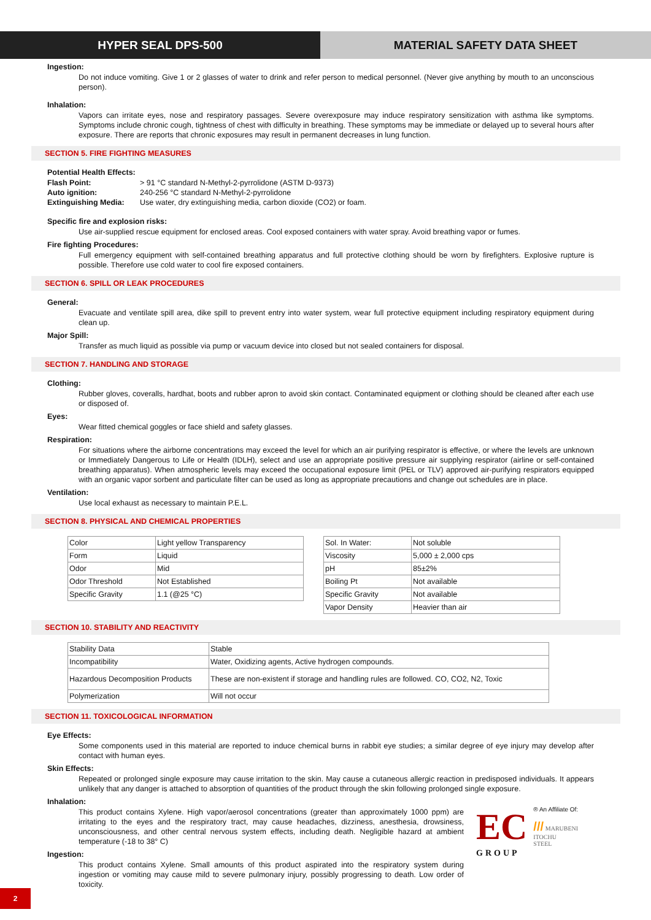HYPER SEAL DPS-500 MATERIAL SAFETY DATA SHEET
Ingestion:
Do not induce vomiting. Give 1 or 2 glasses of water to drink and refer person to medical personnel. (Never give anything by mouth to an unconscious person).
Inhalation:
Vapors can irritate eyes, nose and respiratory passages. Severe overexposure may induce respiratory sensitization with asthma like symptoms. Symptoms include chronic cough, tightness of chest with difficulty in breathing. These symptoms may be immediate or delayed up to several hours after exposure. There are reports that chronic exposures may result in permanent decreases in lung function.
SECTION 5. FIRE FIGHTING MEASURES
Potential Health Effects:
| Flash Point: | > 91 °C standard N-Methyl-2-pyrrolidone (ASTM D-9373) |
| Auto ignition: | 240-256 °C standard N-Methyl-2-pyrrolidone |
| Extinguishing Media: | Use water, dry extinguishing media, carbon dioxide (CO2) or foam. |
Specific fire and explosion risks:
Use air-supplied rescue equipment for enclosed areas. Cool exposed containers with water spray. Avoid breathing vapor or fumes.
Fire fighting Procedures:
Full emergency equipment with self-contained breathing apparatus and full protective clothing should be worn by firefighters. Explosive rupture is possible. Therefore use cold water to cool fire exposed containers.
SECTION 6. SPILL OR LEAK PROCEDURES
General:
Evacuate and ventilate spill area, dike spill to prevent entry into water system, wear full protective equipment including respiratory equipment during clean up.
Major Spill:
Transfer as much liquid as possible via pump or vacuum device into closed but not sealed containers for disposal.
SECTION 7. HANDLING AND STORAGE
Clothing:
Rubber gloves, coveralls, hardhat, boots and rubber apron to avoid skin contact. Contaminated equipment or clothing should be cleaned after each use or disposed of.
Eyes:
Wear fitted chemical goggles or face shield and safety glasses.
Respiration:
For situations where the airborne concentrations may exceed the level for which an air purifying respirator is effective, or where the levels are unknown or Immediately Dangerous to Life or Health (IDLH), select and use an appropriate positive pressure air supplying respirator (airline or self-contained breathing apparatus). When atmospheric levels may exceed the occupational exposure limit (PEL or TLV) approved air-purifying respirators equipped with an organic vapor sorbent and particulate filter can be used as long as appropriate precautions and change out schedules are in place.
Ventilation:
Use local exhaust as necessary to maintain P.E.L.
SECTION 8. PHYSICAL AND CHEMICAL PROPERTIES
| Color | Light yellow Transparency |
| Form | Liquid |
| Odor | Mid |
| Odor Threshold | Not Established |
| Specific Gravity | 1.1 (@25 °C) |
| Sol. In Water: | Not soluble |
| Viscosity | 5,000 ± 2,000 cps |
| pH | 85±2% |
| Boiling Pt | Not available |
| Specific Gravity | Not available |
| Vapor Density | Heavier than air |
SECTION 10. STABILITY AND REACTIVITY
| Stability Data | Stable |
| Incompatibility | Water, Oxidizing agents, Active hydrogen compounds. |
| Hazardous Decomposition Products | These are non-existent if storage and handling rules are followed. CO, CO2, N2, Toxic |
| Polymerization | Will not occur |
SECTION 11. TOXICOLOGICAL INFORMATION
Eye Effects:
Some components used in this material are reported to induce chemical burns in rabbit eye studies; a similar degree of eye injury may develop after contact with human eyes.
Skin Effects:
Repeated or prolonged single exposure may cause irritation to the skin. May cause a cutaneous allergic reaction in predisposed individuals. It appears unlikely that any danger is attached to absorption of quantities of the product through the skin following prolonged single exposure.
Inhalation:
This product contains Xylene. High vapor/aerosol concentrations (greater than approximately 1000 ppm) are irritating to the eyes and the respiratory tract, may cause headaches, dizziness, anesthesia, drowsiness, unconsciousness, and other central nervous system effects, including death. Negligible hazard at ambient temperature (-18 to 38° C)
Ingestion:
This product contains Xylene. Small amounts of this product aspirated into the respiratory system during ingestion or vomiting may cause mild to severe pulmonary injury, possibly progressing to death. Low order of toxicity.
EC
® An Affiliate Of:
/// MARUBENI
ITOCHU
STEEL
GROUP
2